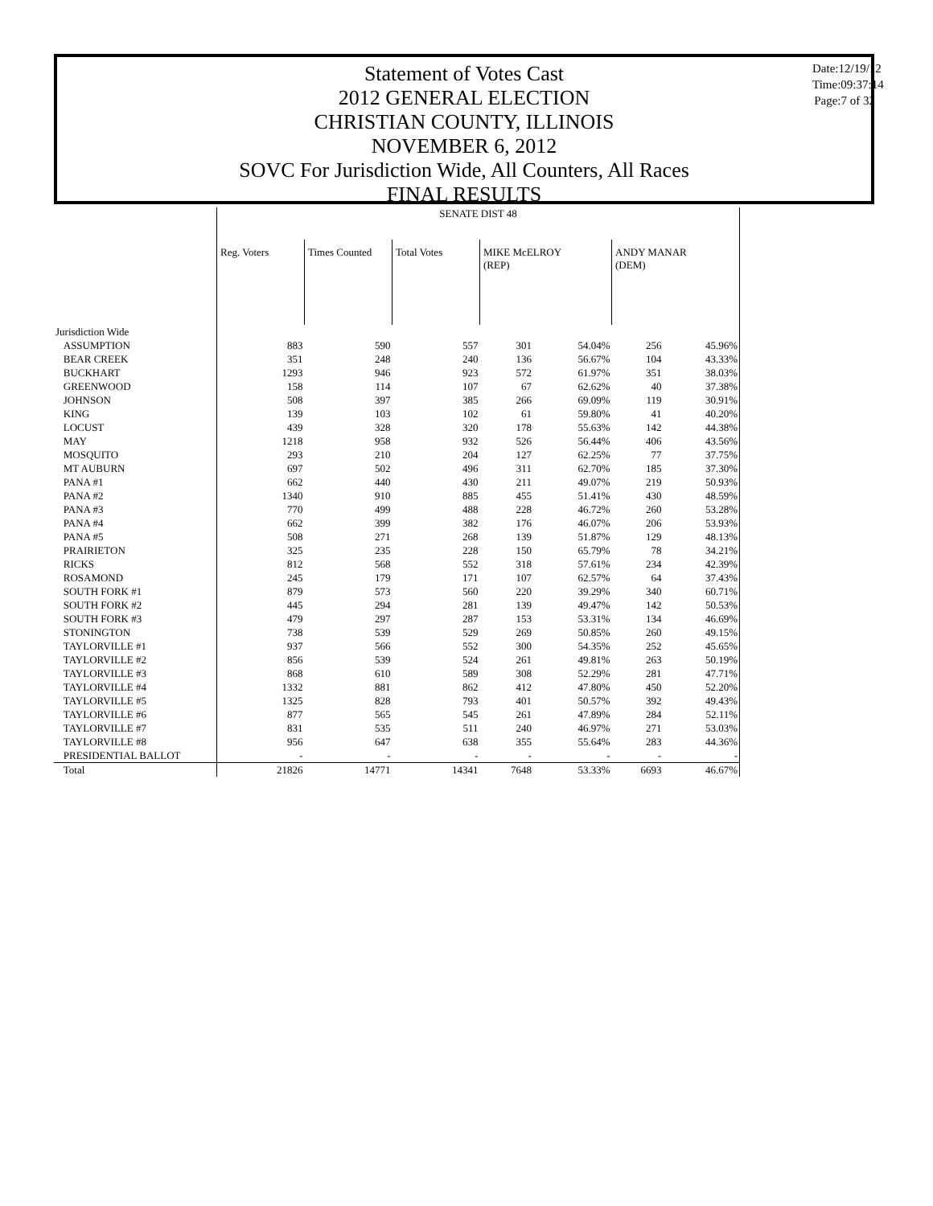Statement of Votes Cast
2012 GENERAL ELECTION
CHRISTIAN COUNTY, ILLINOIS
NOVEMBER 6, 2012
SOVC For Jurisdiction Wide, All Counters, All Races
FINAL RESULTS
Date:12/19/12
Time:09:37:14
Page:7 of 32
| | SENATE DIST 48 | | | | | | |
| --- | --- | --- | --- | --- | --- | --- | --- |
| | Reg. Voters | Times Counted | Total Votes | MIKE McELROY (REP) | | ANDY MANAR (DEM) | |
| Jurisdiction Wide | | | | | | | |
| ASSUMPTION | 883 | 590 | 557 | 301 | 54.04% | 256 | 45.96% |
| BEAR CREEK | 351 | 248 | 240 | 136 | 56.67% | 104 | 43.33% |
| BUCKHART | 1293 | 946 | 923 | 572 | 61.97% | 351 | 38.03% |
| GREENWOOD | 158 | 114 | 107 | 67 | 62.62% | 40 | 37.38% |
| JOHNSON | 508 | 397 | 385 | 266 | 69.09% | 119 | 30.91% |
| KING | 139 | 103 | 102 | 61 | 59.80% | 41 | 40.20% |
| LOCUST | 439 | 328 | 320 | 178 | 55.63% | 142 | 44.38% |
| MAY | 1218 | 958 | 932 | 526 | 56.44% | 406 | 43.56% |
| MOSQUITO | 293 | 210 | 204 | 127 | 62.25% | 77 | 37.75% |
| MT AUBURN | 697 | 502 | 496 | 311 | 62.70% | 185 | 37.30% |
| PANA #1 | 662 | 440 | 430 | 211 | 49.07% | 219 | 50.93% |
| PANA #2 | 1340 | 910 | 885 | 455 | 51.41% | 430 | 48.59% |
| PANA #3 | 770 | 499 | 488 | 228 | 46.72% | 260 | 53.28% |
| PANA #4 | 662 | 399 | 382 | 176 | 46.07% | 206 | 53.93% |
| PANA #5 | 508 | 271 | 268 | 139 | 51.87% | 129 | 48.13% |
| PRAIRIETON | 325 | 235 | 228 | 150 | 65.79% | 78 | 34.21% |
| RICKS | 812 | 568 | 552 | 318 | 57.61% | 234 | 42.39% |
| ROSAMOND | 245 | 179 | 171 | 107 | 62.57% | 64 | 37.43% |
| SOUTH FORK #1 | 879 | 573 | 560 | 220 | 39.29% | 340 | 60.71% |
| SOUTH FORK #2 | 445 | 294 | 281 | 139 | 49.47% | 142 | 50.53% |
| SOUTH FORK #3 | 479 | 297 | 287 | 153 | 53.31% | 134 | 46.69% |
| STONINGTON | 738 | 539 | 529 | 269 | 50.85% | 260 | 49.15% |
| TAYLORVILLE #1 | 937 | 566 | 552 | 300 | 54.35% | 252 | 45.65% |
| TAYLORVILLE #2 | 856 | 539 | 524 | 261 | 49.81% | 263 | 50.19% |
| TAYLORVILLE #3 | 868 | 610 | 589 | 308 | 52.29% | 281 | 47.71% |
| TAYLORVILLE #4 | 1332 | 881 | 862 | 412 | 47.80% | 450 | 52.20% |
| TAYLORVILLE #5 | 1325 | 828 | 793 | 401 | 50.57% | 392 | 49.43% |
| TAYLORVILLE #6 | 877 | 565 | 545 | 261 | 47.89% | 284 | 52.11% |
| TAYLORVILLE #7 | 831 | 535 | 511 | 240 | 46.97% | 271 | 53.03% |
| TAYLORVILLE #8 | 956 | 647 | 638 | 355 | 55.64% | 283 | 44.36% |
| PRESIDENTIAL BALLOT | - | - | - | - | - | - | - |
| Total | 21826 | 14771 | 14341 | 7648 | 53.33% | 6693 | 46.67% |